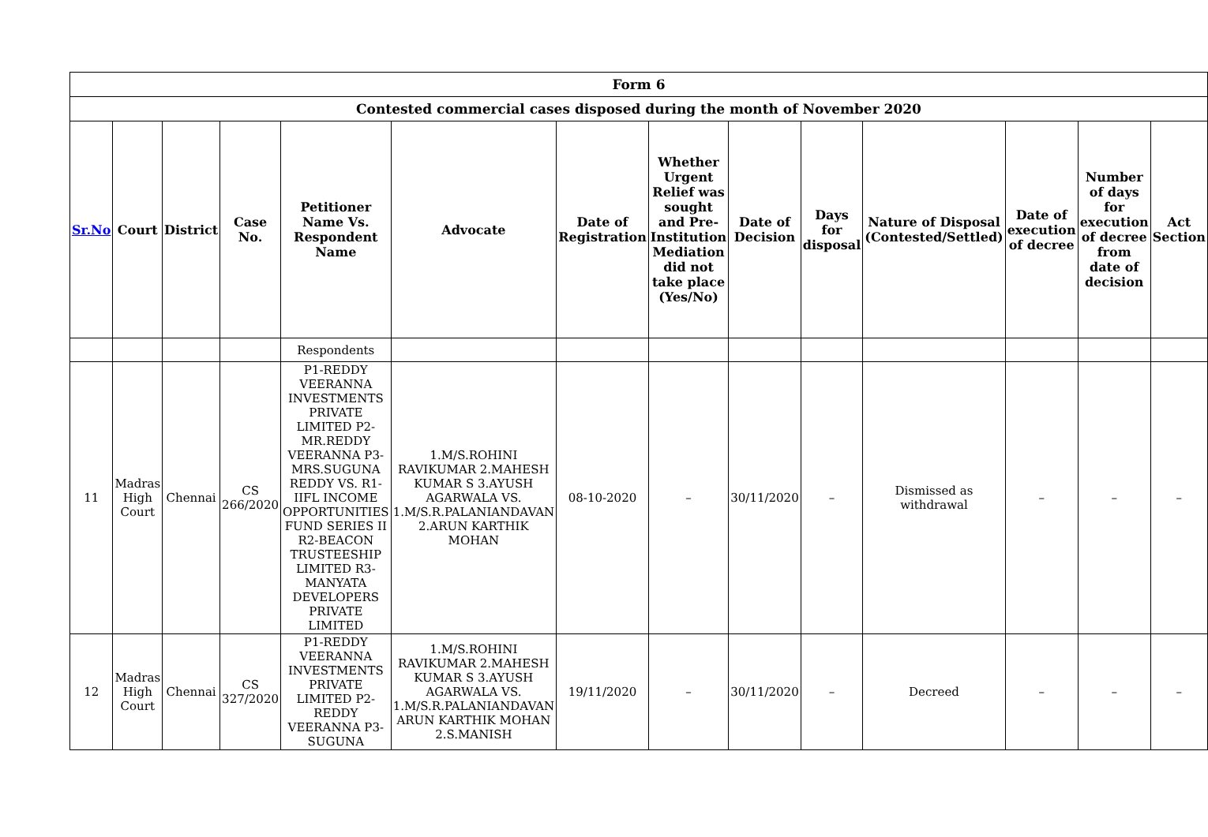| Form 6 | | | | | | | | | | | | | |
| --- | --- | --- | --- | --- | --- | --- | --- | --- | --- | --- | --- | --- | --- |
| Contested commercial cases disposed during the month of November 2020 | | | | | | | | | | | | | |
| Sr.No | Court | District | Case No. | Petitioner Name Vs. Respondent Name | Advocate | Date of Registration | Whether Urgent Relief was sought and Pre-Institution Mediation did not take place (Yes/No) | Date of Decision | Days for disposal | Nature of Disposal (Contested/Settled) | Date of execution of decree | Number of days for execution of decree from date of decision | Act Section |
| | | | | Respondents | | | | | | | | | |
| 11 | Madras High Court | Chennai | CS 266/2020 | P1-REDDY VEERANNA INVESTMENTS PRIVATE LIMITED P2-MR.REDDY VEERANNA P3-MRS.SUGUNA REDDY VS. R1-IIFL INCOME OPPORTUNITIES FUND SERIES II R2-BEACON TRUSTEESHIP LIMITED R3-MANYATA DEVELOPERS PRIVATE LIMITED | 1.M/S.ROHINI RAVIKUMAR 2.MAHESH KUMAR S 3.AYUSH AGARWALA VS. 1.M/S.R.PALANIANDAVAN 2.ARUN KARTHIK MOHAN | 08-10-2020 | – | 30/11/2020 | – | Dismissed as withdrawal | – | – | – |
| 12 | Madras High Court | Chennai | CS 327/2020 | P1-REDDY VEERANNA INVESTMENTS PRIVATE LIMITED P2-REDDY VEERANNA P3-SUGUNA | 1.M/S.ROHINI RAVIKUMAR 2.MAHESH KUMAR S 3.AYUSH AGARWALA VS. 1.M/S.R.PALANIANDAVAN ARUN KARTHIK MOHAN 2.S.MANISH | 19/11/2020 | – | 30/11/2020 | – | Decreed | – | – | – |